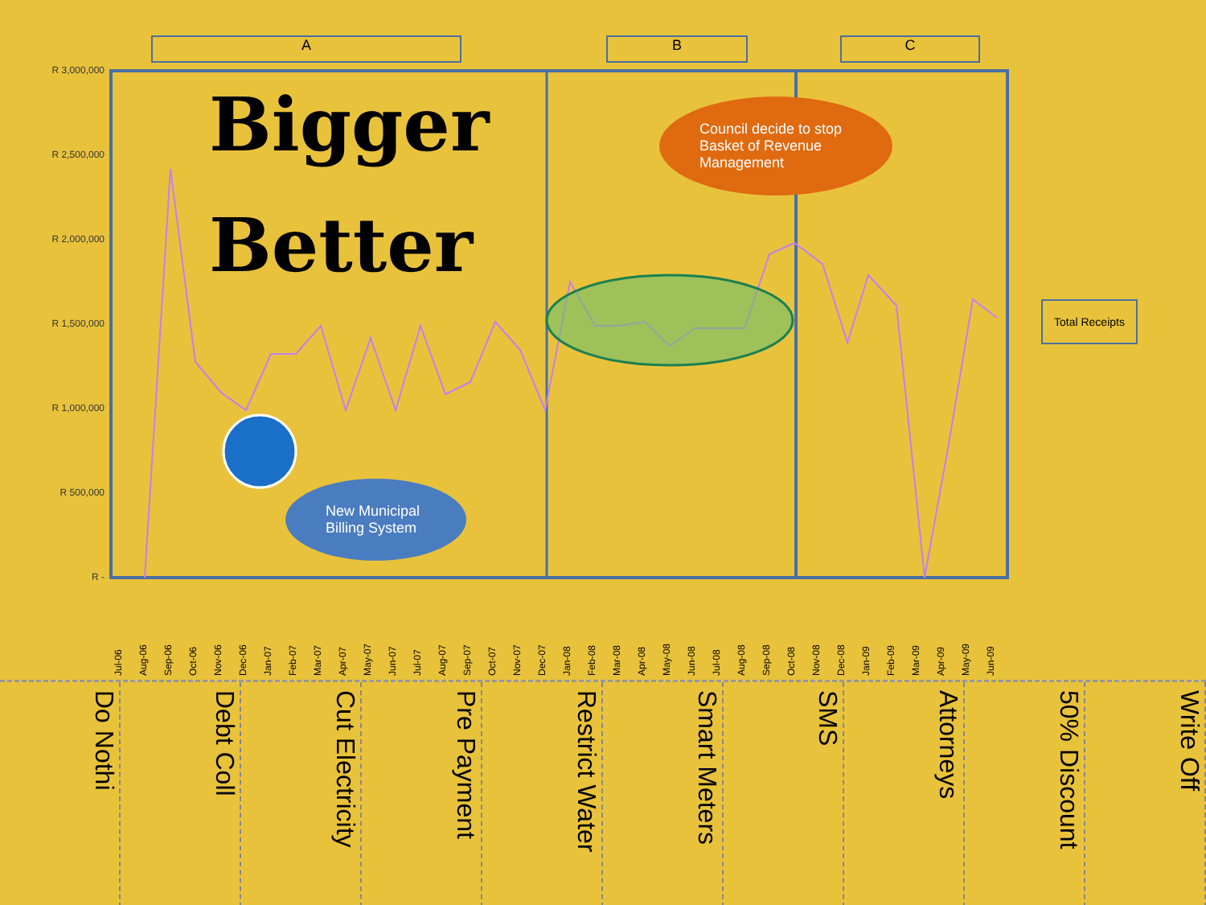A B C
R 3,000,000
R 2,500,000
R 2,000,000
R 1,500,000
R 1,000,000
R 500,000
R -
Bigger
Better
Council decide to stop Basket of Revenue Management
New Municipal Billing System
Total Receipts
Jul-06 Aug-06 Sep-06 Oct-06 Nov-06 Dec-06 Jan-07 Feb-07 Mar-07 Apr-07 May-07 Jun-07 Jul-07 Aug-07 Sep-07 Oct-07 Nov-07 Dec-07 Jan-08 Feb-08 Mar-08 Apr-08 May-08 Jun-08 Jul-08 Aug-08 Sep-08 Oct-08 Nov-08 Dec-08 Jan-09 Feb-09 Mar-09 Apr-09 May-09 Jun-09
Do Nothi
Debt Coll
Cut Electricity
Pre Payment
Restrict Water
Smart Meters
SMS
Attorneys
50% Discount
Write Off